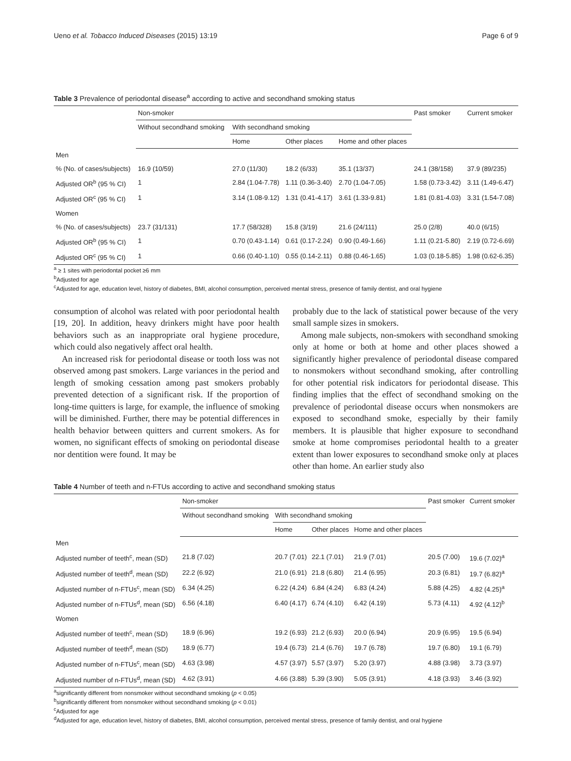Ueno et al. Tobacco Induced Diseases (2015) 13:19 Page 6 of 9
Table 3 Prevalence of periodontal disease<sup>a</sup> according to active and secondhand smoking status
| | Non-smoker | | | | Past smoker | Current smoker |
| --- | --- | --- | --- | --- | --- | --- |
| | Without secondhand smoking | With secondhand smoking | | | | |
| | | Home | Other places | Home and other places | | |
| Men | | | | | | |
| % (No. of cases/subjects) | 16.9 (10/59) | 27.0 (11/30) | 18.2 (6/33) | 35.1 (13/37) | 24.1 (38/158) | 37.9 (89/235) |
| Adjusted OR<sup>b</sup> (95 % CI) | 1 | 2.84 (1.04-7.78) | 1.11 (0.36-3.40) | 2.70 (1.04-7.05) | 1.58 (0.73-3.42) | 3.11 (1.49-6.47) |
| Adjusted OR<sup>c</sup> (95 % CI) | 1 | 3.14 (1.08-9.12) | 1.31 (0.41-4.17) | 3.61 (1.33-9.81) | 1.81 (0.81-4.03) | 3.31 (1.54-7.08) |
| Women | | | | | | |
| % (No. of cases/subjects) | 23.7 (31/131) | 17.7 (58/328) | 15.8 (3/19) | 21.6 (24/111) | 25.0 (2/8) | 40.0 (6/15) |
| Adjusted OR<sup>b</sup> (95 % CI) | 1 | 0.70 (0.43-1.14) | 0.61 (0.17-2.24) | 0.90 (0.49-1.66) | 1.11 (0.21-5.80) | 2.19 (0.72-6.69) |
| Adjusted OR<sup>c</sup> (95 % CI) | 1 | 0.66 (0.40-1.10) | 0.55 (0.14-2.11) | 0.88 (0.46-1.65) | 1.03 (0.18-5.85) | 1.98 (0.62-6.35) |
<sup>a</sup> ≥ 1 sites with periodontal pocket ≥6 mm
<sup>b</sup> Adjusted for age
<sup>c</sup> Adjusted for age, education level, history of diabetes, BMI, alcohol consumption, perceived mental stress, presence of family dentist, and oral hygiene
consumption of alcohol was related with poor periodontal health [19, 20]. In addition, heavy drinkers might have poor health behaviors such as an inappropriate oral hygiene procedure, which could also negatively affect oral health.
An increased risk for periodontal disease or tooth loss was not observed among past smokers. Large variances in the period and length of smoking cessation among past smokers probably prevented detection of a significant risk. If the proportion of long-time quitters is large, for example, the influence of smoking will be diminished. Further, there may be potential differences in health behavior between quitters and current smokers. As for women, no significant effects of smoking on periodontal disease nor dentition were found. It may be
probably due to the lack of statistical power because of the very small sample sizes in smokers.
Among male subjects, non-smokers with secondhand smoking only at home or both at home and other places showed a significantly higher prevalence of periodontal disease compared to nonsmokers without secondhand smoking, after controlling for other potential risk indicators for periodontal disease. This finding implies that the effect of secondhand smoking on the prevalence of periodontal disease occurs when nonsmokers are exposed to secondhand smoke, especially by their family members. It is plausible that higher exposure to secondhand smoke at home compromises periodontal health to a greater extent than lower exposures to secondhand smoke only at places other than home. An earlier study also
Table 4 Number of teeth and n-FTUs according to active and secondhand smoking status
| | Non-smoker | | | | Past smoker | Current smoker |
| --- | --- | --- | --- | --- | --- | --- |
| | Without secondhand smoking | With secondhand smoking | | | | |
| | | Home | Other places | Home and other places | | |
| Men | | | | | | |
| Adjusted number of teeth<sup>c</sup>, mean (SD) | 21.8 (7.02) | 20.7 (7.01) | 22.1 (7.01) | 21.9 (7.01) | 20.5 (7.00) | 19.6 (7.02)<sup>a</sup> |
| Adjusted number of teeth<sup>d</sup>, mean (SD) | 22.2 (6.92) | 21.0 (6.91) | 21.8 (6.80) | 21.4 (6.95) | 20.3 (6.81) | 19.7 (6.82)<sup>a</sup> |
| Adjusted number of n-FTUs<sup>c</sup>, mean (SD) | 6.34 (4.25) | 6.22 (4.24) | 6.84 (4.24) | 6.83 (4.24) | 5.88 (4.25) | 4.82 (4.25)<sup>a</sup> |
| Adjusted number of n-FTUs<sup>d</sup>, mean (SD) | 6.56 (4.18) | 6.40 (4.17) | 6.74 (4.10) | 6.42 (4.19) | 5.73 (4.11) | 4.92 (4.12)<sup>b</sup> |
| Women | | | | | | |
| Adjusted number of teeth<sup>c</sup>, mean (SD) | 18.9 (6.96) | 19.2 (6.93) | 21.2 (6.93) | 20.0 (6.94) | 20.9 (6.95) | 19.5 (6.94) |
| Adjusted number of teeth<sup>d</sup>, mean (SD) | 18.9 (6.77) | 19.4 (6.73) | 21.4 (6.76) | 19.7 (6.78) | 19.7 (6.80) | 19.1 (6.79) |
| Adjusted number of n-FTUs<sup>c</sup>, mean (SD) | 4.63 (3.98) | 4.57 (3.97) | 5.57 (3.97) | 5.20 (3.97) | 4.88 (3.98) | 3.73 (3.97) |
| Adjusted number of n-FTUs<sup>d</sup>, mean (SD) | 4.62 (3.91) | 4.66 (3.88) | 5.39 (3.90) | 5.05 (3.91) | 4.18 (3.93) | 3.46 (3.92) |
<sup>a</sup> significantly different from nonsmoker without secondhand smoking (p < 0.05)
<sup>b</sup> significantly different from nonsmoker without secondhand smoking (p < 0.01)
<sup>c</sup> Adjusted for age
<sup>d</sup> Adjusted for age, education level, history of diabetes, BMI, alcohol consumption, perceived mental stress, presence of family dentist, and oral hygiene